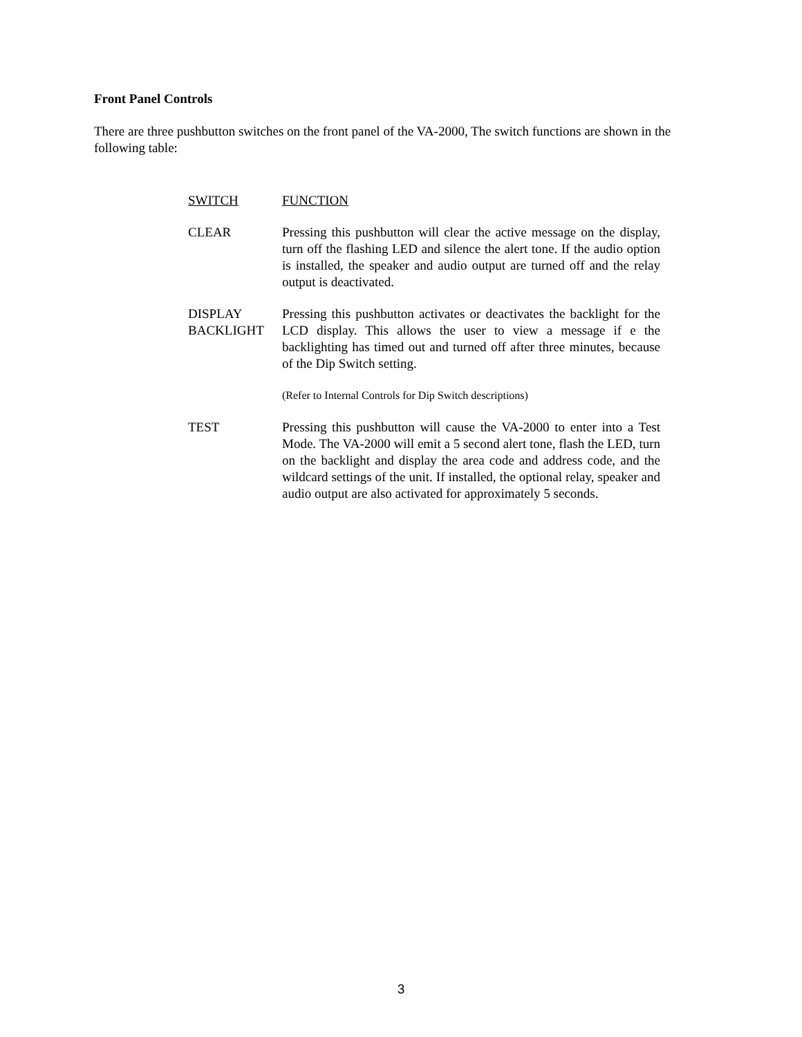Front Panel Controls
There are three pushbutton switches on the front panel of the VA-2000, The switch functions are shown in the following table:
| SWITCH | FUNCTION |
| --- | --- |
| CLEAR | Pressing this pushbutton will clear the active message on the display, turn off the flashing LED and silence the alert tone. If the audio option is installed, the speaker and audio output are turned off and the relay output is deactivated. |
| DISPLAY BACKLIGHT | Pressing this pushbutton activates or deactivates the backlight for the LCD display. This allows the user to view a message if e the backlighting has timed out and turned off after three minutes, because of the Dip Switch setting. |
| | (Refer to Internal Controls for Dip Switch descriptions) |
| TEST | Pressing this pushbutton will cause the VA-2000 to enter into a Test Mode. The VA-2000 will emit a 5 second alert tone, flash the LED, turn on the backlight and display the area code and address code, and the wildcard settings of the unit. If installed, the optional relay, speaker and audio output are also activated for approximately 5 seconds. |
3